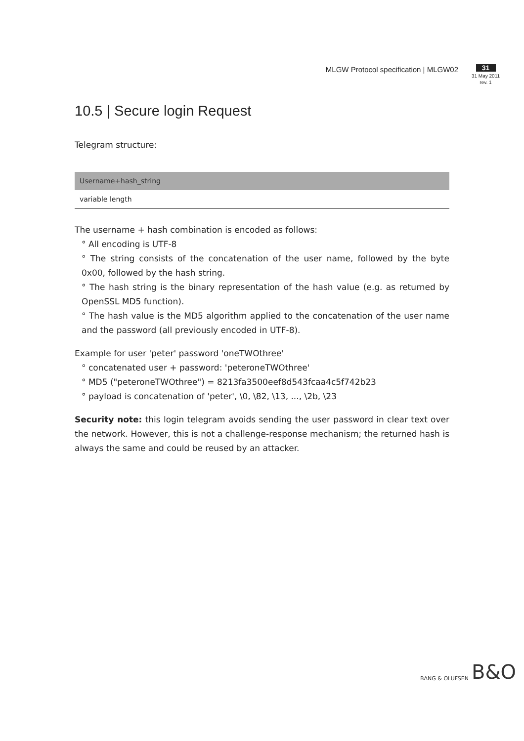MLGW Protocol specification | MLGW02
31
31 May 2011
rev. 1
10.5 | Secure login Request
Telegram structure:
| Username+hash_string |
| --- |
| variable length |
The username + hash combination is encoded as follows:
° All encoding is UTF-8
° The string consists of the concatenation of the user name, followed by the byte 0x00, followed by the hash string.
° The hash string is the binary representation of the hash value (e.g. as returned by OpenSSL MD5 function).
° The hash value is the MD5 algorithm applied to the concatenation of the user name and the password (all previously encoded in UTF-8).
Example for user 'peter' password 'oneTWOthree'
° concatenated user + password: 'peteroneTWOthree'
° MD5 ("peteroneTWOthree") = 8213fa3500eef8d543fcaa4c5f742b23
° payload is concatenation of 'peter', \0, \82, \13, ..., \2b, \23
Security note: this login telegram avoids sending the user password in clear text over the network. However, this is not a challenge-response mechanism; the returned hash is always the same and could be reused by an attacker.
BANG & OLUFSEN B&O